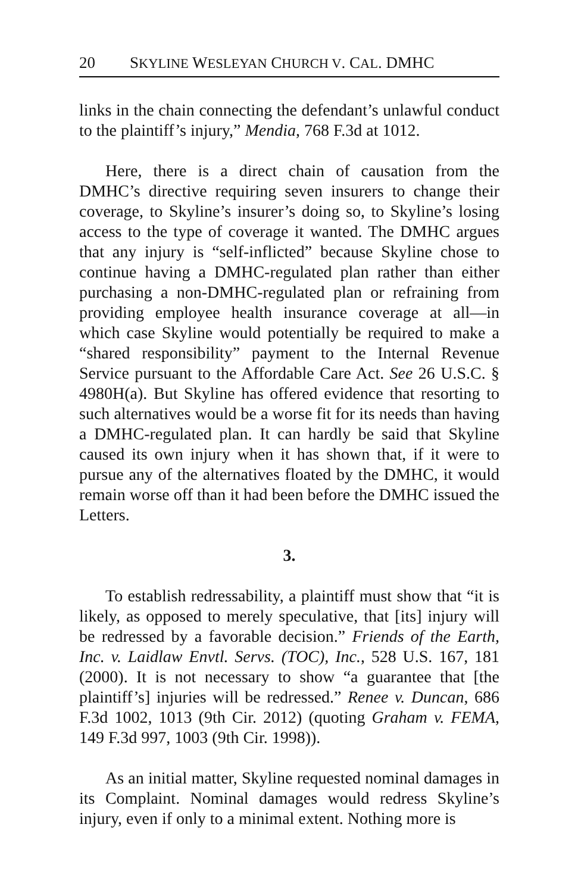20 SKYLINE WESLEYAN CHURCH V. CAL. DMHC
links in the chain connecting the defendant’s unlawful conduct to the plaintiff’s injury,” Mendia, 768 F.3d at 1012.
Here, there is a direct chain of causation from the DMHC’s directive requiring seven insurers to change their coverage, to Skyline’s insurer’s doing so, to Skyline’s losing access to the type of coverage it wanted. The DMHC argues that any injury is “self-inflicted” because Skyline chose to continue having a DMHC-regulated plan rather than either purchasing a non-DMHC-regulated plan or refraining from providing employee health insurance coverage at all—in which case Skyline would potentially be required to make a “shared responsibility” payment to the Internal Revenue Service pursuant to the Affordable Care Act. See 26 U.S.C. § 4980H(a). But Skyline has offered evidence that resorting to such alternatives would be a worse fit for its needs than having a DMHC-regulated plan. It can hardly be said that Skyline caused its own injury when it has shown that, if it were to pursue any of the alternatives floated by the DMHC, it would remain worse off than it had been before the DMHC issued the Letters.
3.
To establish redressability, a plaintiff must show that “it is likely, as opposed to merely speculative, that [its] injury will be redressed by a favorable decision.” Friends of the Earth, Inc. v. Laidlaw Envtl. Servs. (TOC), Inc., 528 U.S. 167, 181 (2000). It is not necessary to show “a guarantee that [the plaintiff’s] injuries will be redressed.” Renee v. Duncan, 686 F.3d 1002, 1013 (9th Cir. 2012) (quoting Graham v. FEMA, 149 F.3d 997, 1003 (9th Cir. 1998)).
As an initial matter, Skyline requested nominal damages in its Complaint. Nominal damages would redress Skyline’s injury, even if only to a minimal extent. Nothing more is